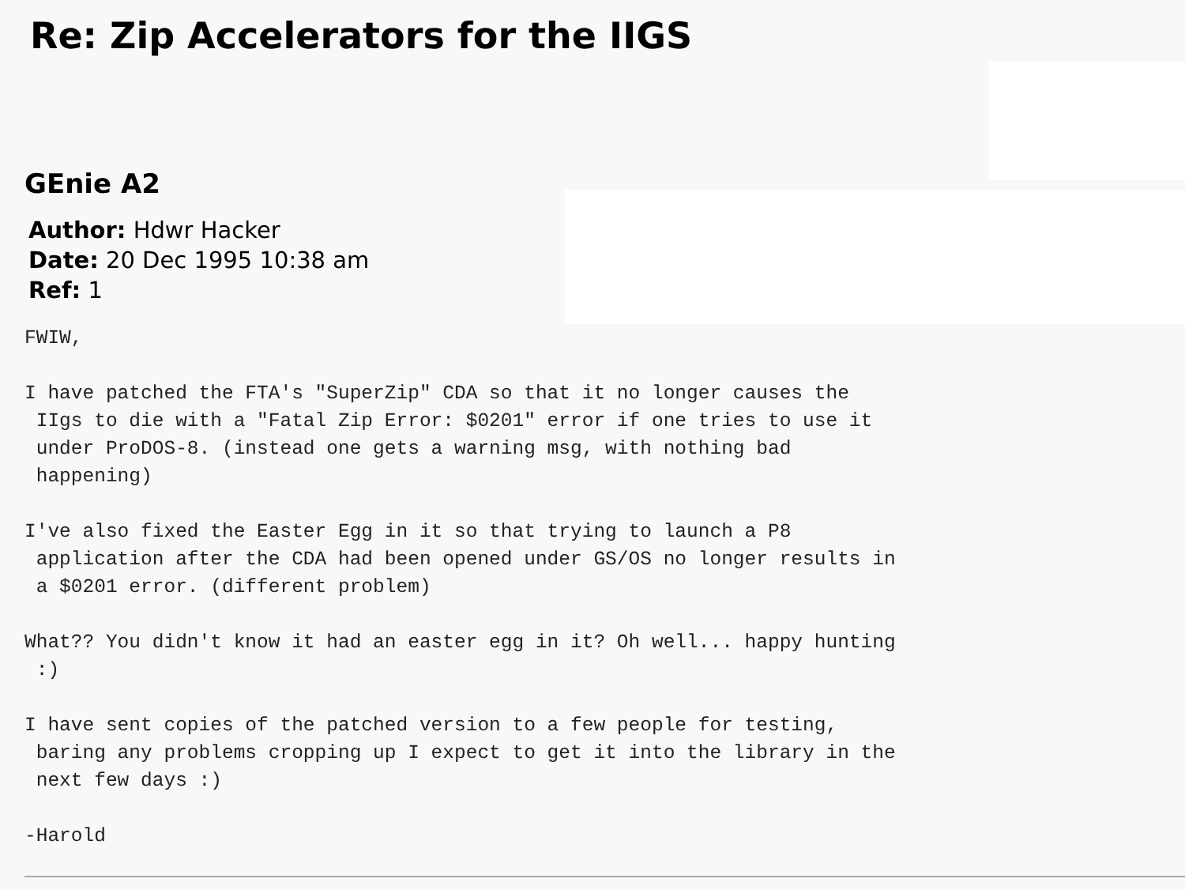Re: Zip Accelerators for the IIGS
GEnie A2
Author: Hdwr Hacker
Date: 20 Dec 1995 10:38 am
Ref: 1
FWIW,

I have patched the FTA's "SuperZip" CDA so that it no longer causes the
 IIgs to die with a "Fatal Zip Error: $0201" error if one tries to use it
 under ProDOS-8. (instead one gets a warning msg, with nothing bad
 happening)

I've also fixed the Easter Egg in it so that trying to launch a P8
 application after the CDA had been opened under GS/OS no longer results in
 a $0201 error. (different problem)

What?? You didn't know it had an easter egg in it? Oh well... happy hunting
 :)

I have sent copies of the patched version to a few people for testing,
 baring any problems cropping up I expect to get it into the library in the
 next few days :)

-Harold